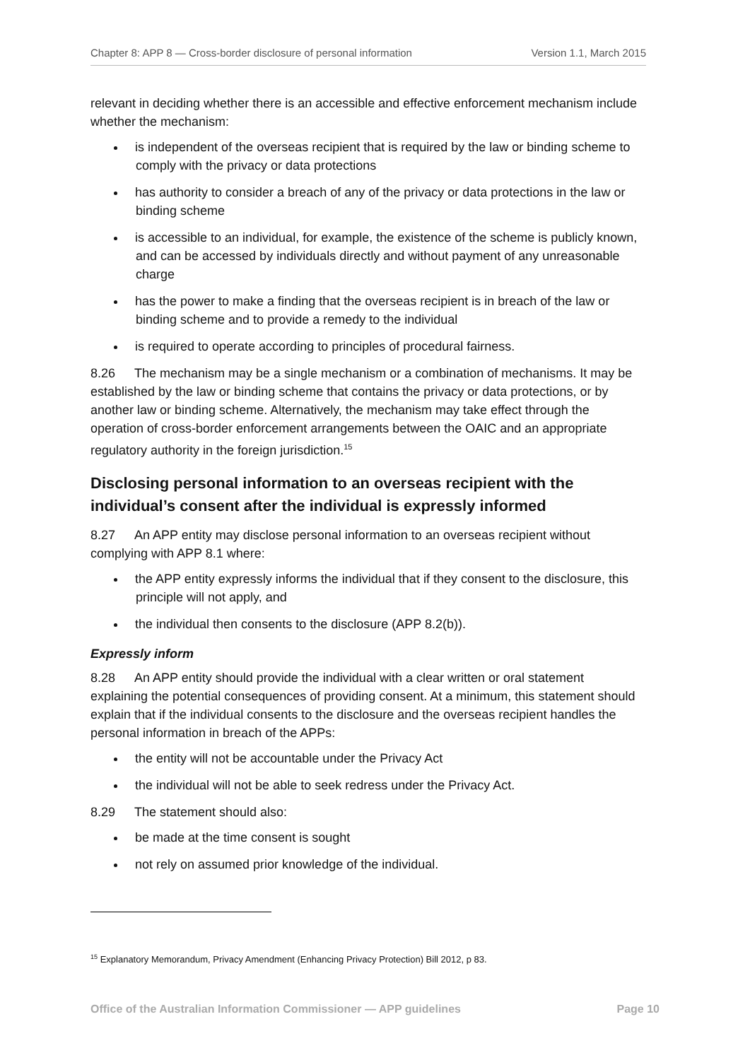Chapter 8: APP 8 — Cross-border disclosure of personal information Version 1.1, March 2015
relevant in deciding whether there is an accessible and effective enforcement mechanism include whether the mechanism:
is independent of the overseas recipient that is required by the law or binding scheme to comply with the privacy or data protections
has authority to consider a breach of any of the privacy or data protections in the law or binding scheme
is accessible to an individual, for example, the existence of the scheme is publicly known, and can be accessed by individuals directly and without payment of any unreasonable charge
has the power to make a finding that the overseas recipient is in breach of the law or binding scheme and to provide a remedy to the individual
is required to operate according to principles of procedural fairness.
8.26 The mechanism may be a single mechanism or a combination of mechanisms. It may be established by the law or binding scheme that contains the privacy or data protections, or by another law or binding scheme. Alternatively, the mechanism may take effect through the operation of cross-border enforcement arrangements between the OAIC and an appropriate regulatory authority in the foreign jurisdiction.<sup>15</sup>
Disclosing personal information to an overseas recipient with the individual’s consent after the individual is expressly informed
8.27 An APP entity may disclose personal information to an overseas recipient without complying with APP 8.1 where:
the APP entity expressly informs the individual that if they consent to the disclosure, this principle will not apply, and
the individual then consents to the disclosure (APP 8.2(b)).
Expressly inform
8.28 An APP entity should provide the individual with a clear written or oral statement explaining the potential consequences of providing consent. At a minimum, this statement should explain that if the individual consents to the disclosure and the overseas recipient handles the personal information in breach of the APPs:
the entity will not be accountable under the Privacy Act
the individual will not be able to seek redress under the Privacy Act.
8.29 The statement should also:
be made at the time consent is sought
not rely on assumed prior knowledge of the individual.
<sup>15</sup> Explanatory Memorandum, Privacy Amendment (Enhancing Privacy Protection) Bill 2012, p 83.
Office of the Australian Information Commissioner — APP guidelines Page 10